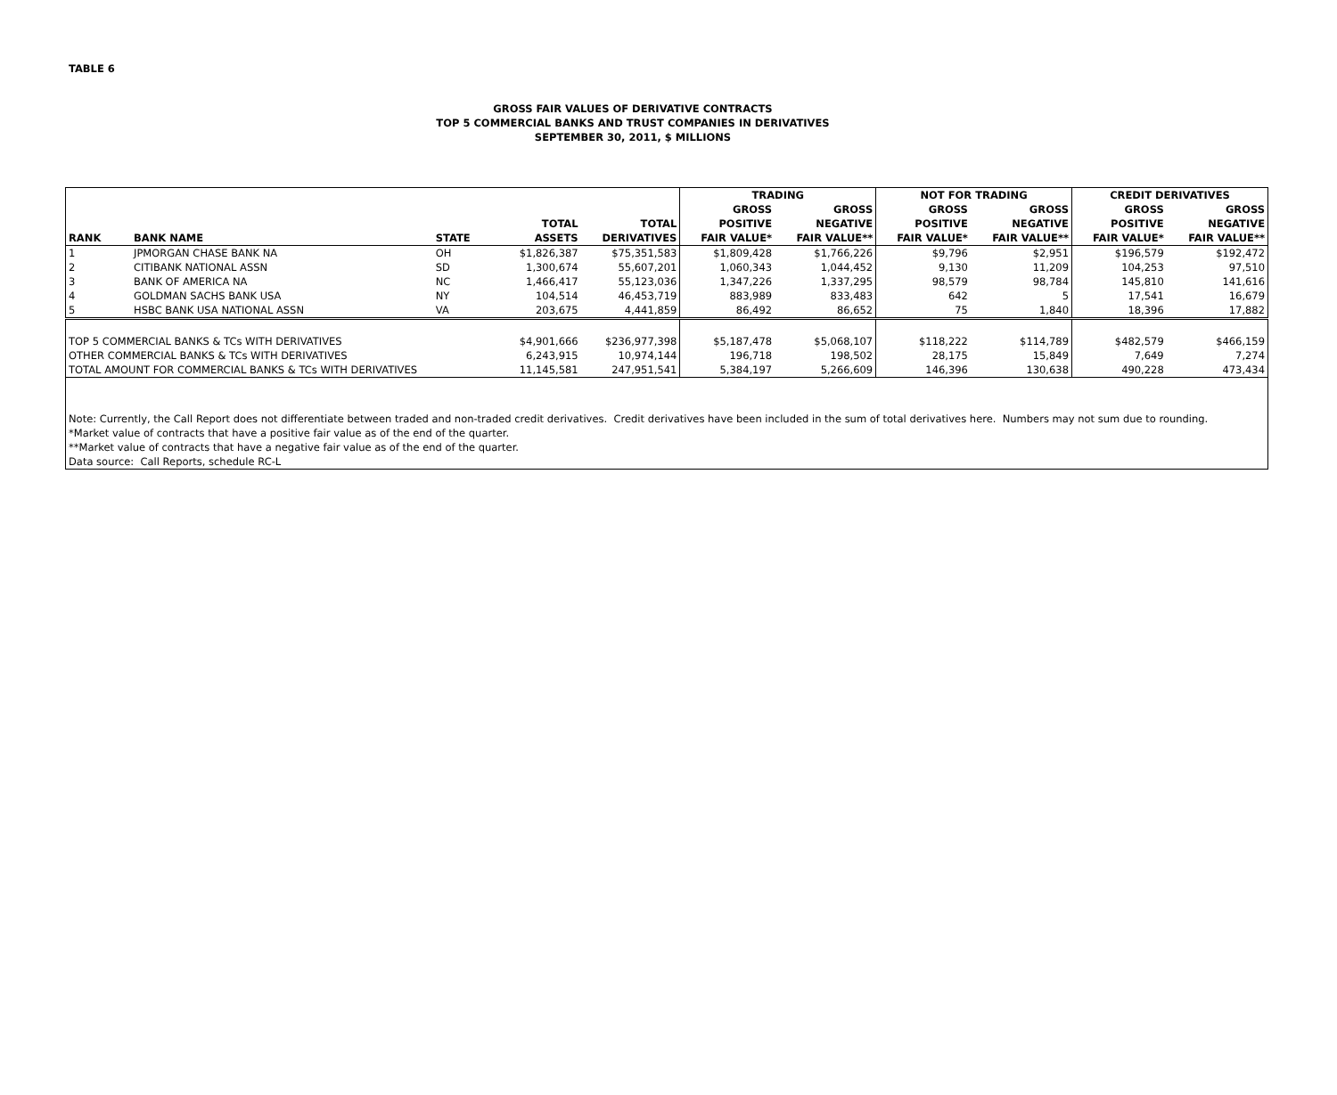TABLE 6
GROSS FAIR VALUES OF DERIVATIVE CONTRACTS
TOP 5 COMMERCIAL BANKS AND TRUST COMPANIES IN DERIVATIVES
SEPTEMBER 30, 2011, $ MILLIONS
| | | | | | TRADING | | NOT FOR TRADING | | CREDIT DERIVATIVES | |
| --- | --- | --- | --- | --- | --- | --- | --- | --- | --- | --- |
| | | | | | GROSS | GROSS | GROSS | GROSS | GROSS | GROSS |
| | | | TOTAL | TOTAL | POSITIVE | NEGATIVE | POSITIVE | NEGATIVE | POSITIVE | NEGATIVE |
| RANK | BANK NAME | STATE | ASSETS | DERIVATIVES | FAIR VALUE* | FAIR VALUE** | FAIR VALUE* | FAIR VALUE** | FAIR VALUE* | FAIR VALUE** |
| 1 | JPMORGAN CHASE BANK NA | OH | $1,826,387 | $75,351,583 | $1,809,428 | $1,766,226 | $9,796 | $2,951 | $196,579 | $192,472 |
| 2 | CITIBANK NATIONAL ASSN | SD | 1,300,674 | 55,607,201 | 1,060,343 | 1,044,452 | 9,130 | 11,209 | 104,253 | 97,510 |
| 3 | BANK OF AMERICA NA | NC | 1,466,417 | 55,123,036 | 1,347,226 | 1,337,295 | 98,579 | 98,784 | 145,810 | 141,616 |
| 4 | GOLDMAN SACHS BANK USA | NY | 104,514 | 46,453,719 | 883,989 | 833,483 | 642 | 5 | 17,541 | 16,679 |
| 5 | HSBC BANK USA NATIONAL ASSN | VA | 203,675 | 4,441,859 | 86,492 | 86,652 | 75 | 1,840 | 18,396 | 17,882 |
| TOP 5 COMMERCIAL BANKS & TCs WITH DERIVATIVES | | | $4,901,666 | $236,977,398 | $5,187,478 | $5,068,107 | $118,222 | $114,789 | $482,579 | $466,159 |
| OTHER COMMERCIAL BANKS & TCs WITH DERIVATIVES | | | 6,243,915 | 10,974,144 | 196,718 | 198,502 | 28,175 | 15,849 | 7,649 | 7,274 |
| TOTAL AMOUNT FOR COMMERCIAL BANKS & TCs WITH DERIVATIVES | | | 11,145,581 | 247,951,541 | 5,384,197 | 5,266,609 | 146,396 | 130,638 | 490,228 | 473,434 |
| Note: Currently, the Call Report does not differentiate between traded and non-traded credit derivatives. Credit derivatives have been included in the sum of total derivatives here. Numbers may not sum due to rounding. | | | | | | | | | | |
| *Market value of contracts that have a positive fair value as of the end of the quarter. | | | | | | | | | | |
| **Market value of contracts that have a negative fair value as of the end of the quarter. | | | | | | | | | | |
| Data source: Call Reports, schedule RC-L | | | | | | | | | | |